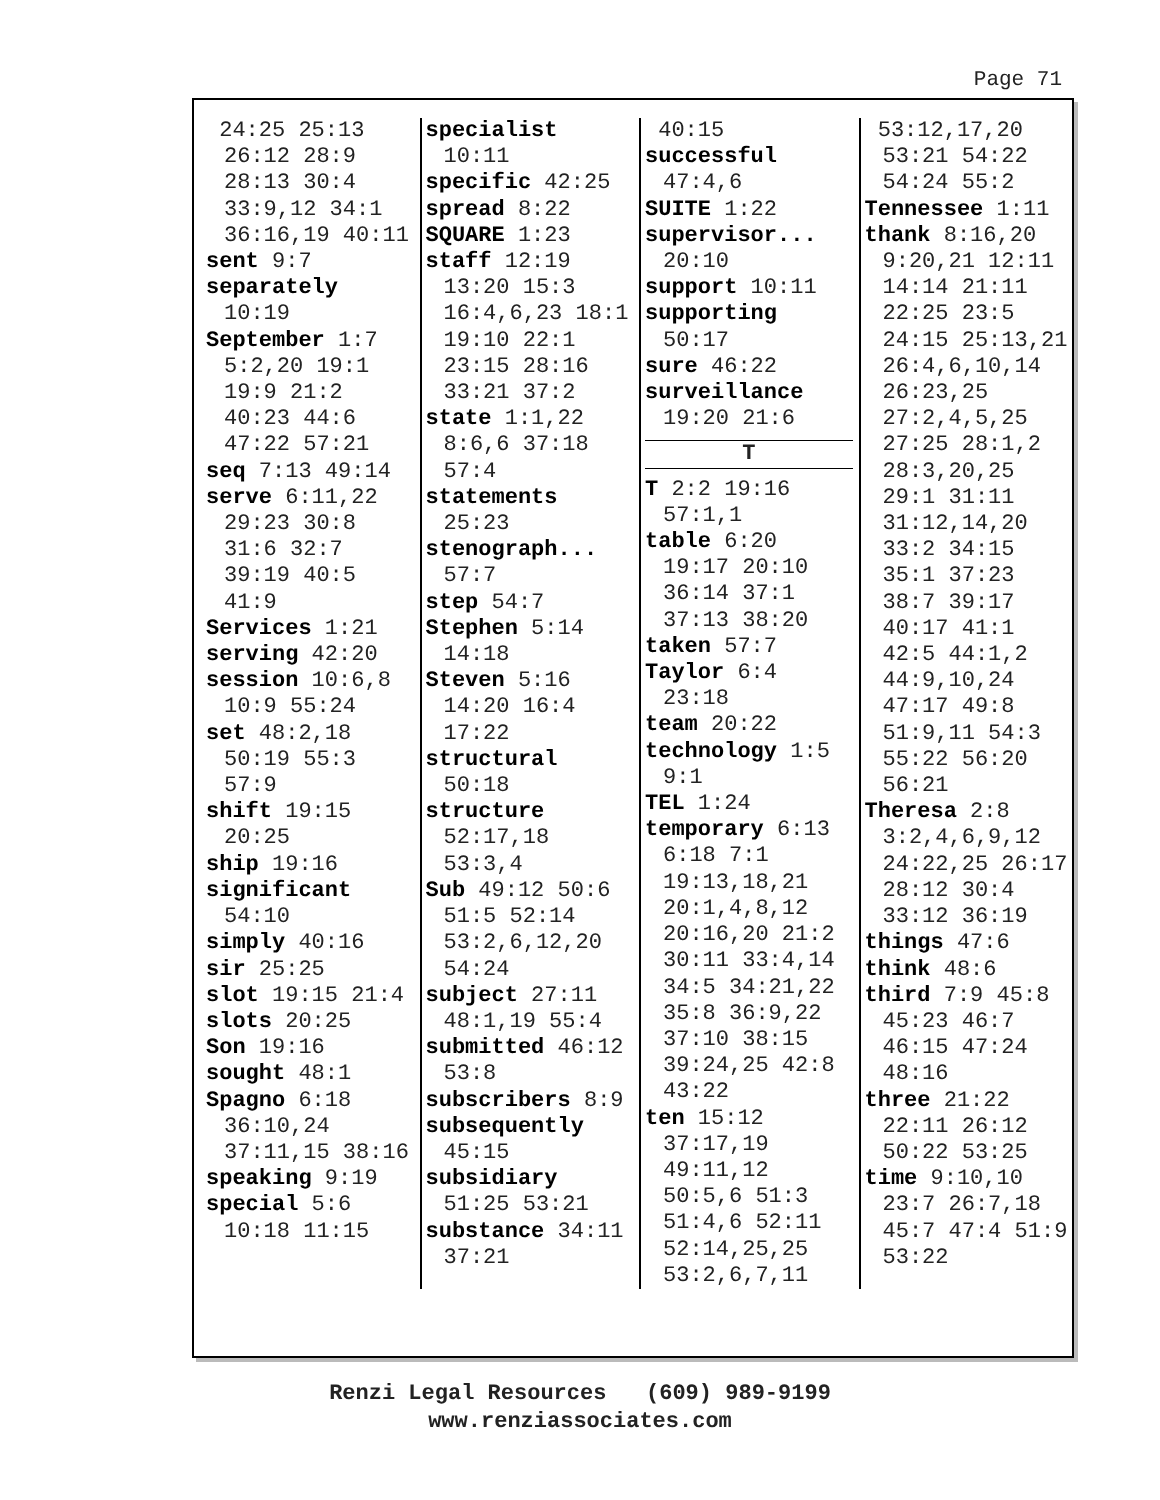Page 71
24:25 25:13 26:12 28:9 28:13 30:4 33:9,12 34:1 36:16,19 40:11
sent 9:7
separately 10:19
September 1:7 5:2,20 19:1 19:9 21:2 40:23 44:6 47:22 57:21
seq 7:13 49:14
serve 6:11,22 29:23 30:8 31:6 32:7 39:19 40:5 41:9
Services 1:21
serving 42:20
session 10:6,8 10:9 55:24
set 48:2,18 50:19 55:3 57:9
shift 19:15 20:25
ship 19:16
significant 54:10
simply 40:16
sir 25:25
slot 19:15 21:4
slots 20:25
Son 19:16
sought 48:1
Spagno 6:18 36:10,24 37:11,15 38:16
speaking 9:19
special 5:6 10:18 11:15
specialist 10:11
specific 42:25
spread 8:22
SQUARE 1:23
staff 12:19 13:20 15:3 16:4,6,23 18:1 19:10 22:1 23:15 28:16 33:21 37:2
state 1:1,22 8:6,6 37:18 57:4
statements 25:23
stenograph... 57:7
step 54:7
Stephen 5:14 14:18
Steven 5:16 14:20 16:4 17:22
structural 50:18
structure 52:17,18 53:3,4
Sub 49:12 50:6 51:5 52:14 53:2,6,12,20 54:24
subject 27:11 48:1,19 55:4
submitted 46:12 53:8
subscribers 8:9
subsequently 45:15
subsidiary 51:25 53:21
substance 34:11 37:21
40:15
successful 47:4,6
SUITE 1:22
supervisor... 20:10
support 10:11
supporting 50:17
sure 46:22
surveillance 19:20 21:6
T
T 2:2 19:16 57:1,1
table 6:20 19:17 20:10 36:14 37:1 37:13 38:20
taken 57:7
Taylor 6:4 23:18
team 20:22
technology 1:5 9:1
TEL 1:24
temporary 6:13 6:18 7:1 19:13,18,21 20:1,4,8,12 20:16,20 21:2 30:11 33:4,14 34:5 34:21,22 35:8 36:9,22 37:10 38:15 39:24,25 42:8 43:22
ten 15:12 37:17,19 49:11,12 50:5,6 51:3 51:4,6 52:11 52:14,25,25 53:2,6,7,11
53:12,17,20 53:21 54:22 54:24 55:2
Tennessee 1:11
thank 8:16,20 9:20,21 12:11 14:14 21:11 22:25 23:5 24:15 25:13,21 26:4,6,10,14 26:23,25 27:2,4,5,25 27:25 28:1,2 28:3,20,25 29:1 31:11 31:12,14,20 33:2 34:15 35:1 37:23 38:7 39:17 40:17 41:1 42:5 44:1,2 44:9,10,24 47:17 49:8 51:9,11 54:3 55:22 56:20 56:21
Theresa 2:8 3:2,4,6,9,12 24:22,25 26:17 28:12 30:4 33:12 36:19
things 47:6
think 48:6
third 7:9 45:8 45:23 46:7 46:15 47:24 48:16
three 21:22 22:11 26:12 50:22 53:25
time 9:10,10 23:7 26:7,18 45:7 47:4 51:9 53:22
Renzi Legal Resources (609) 989-9199
www.renziassociates.com